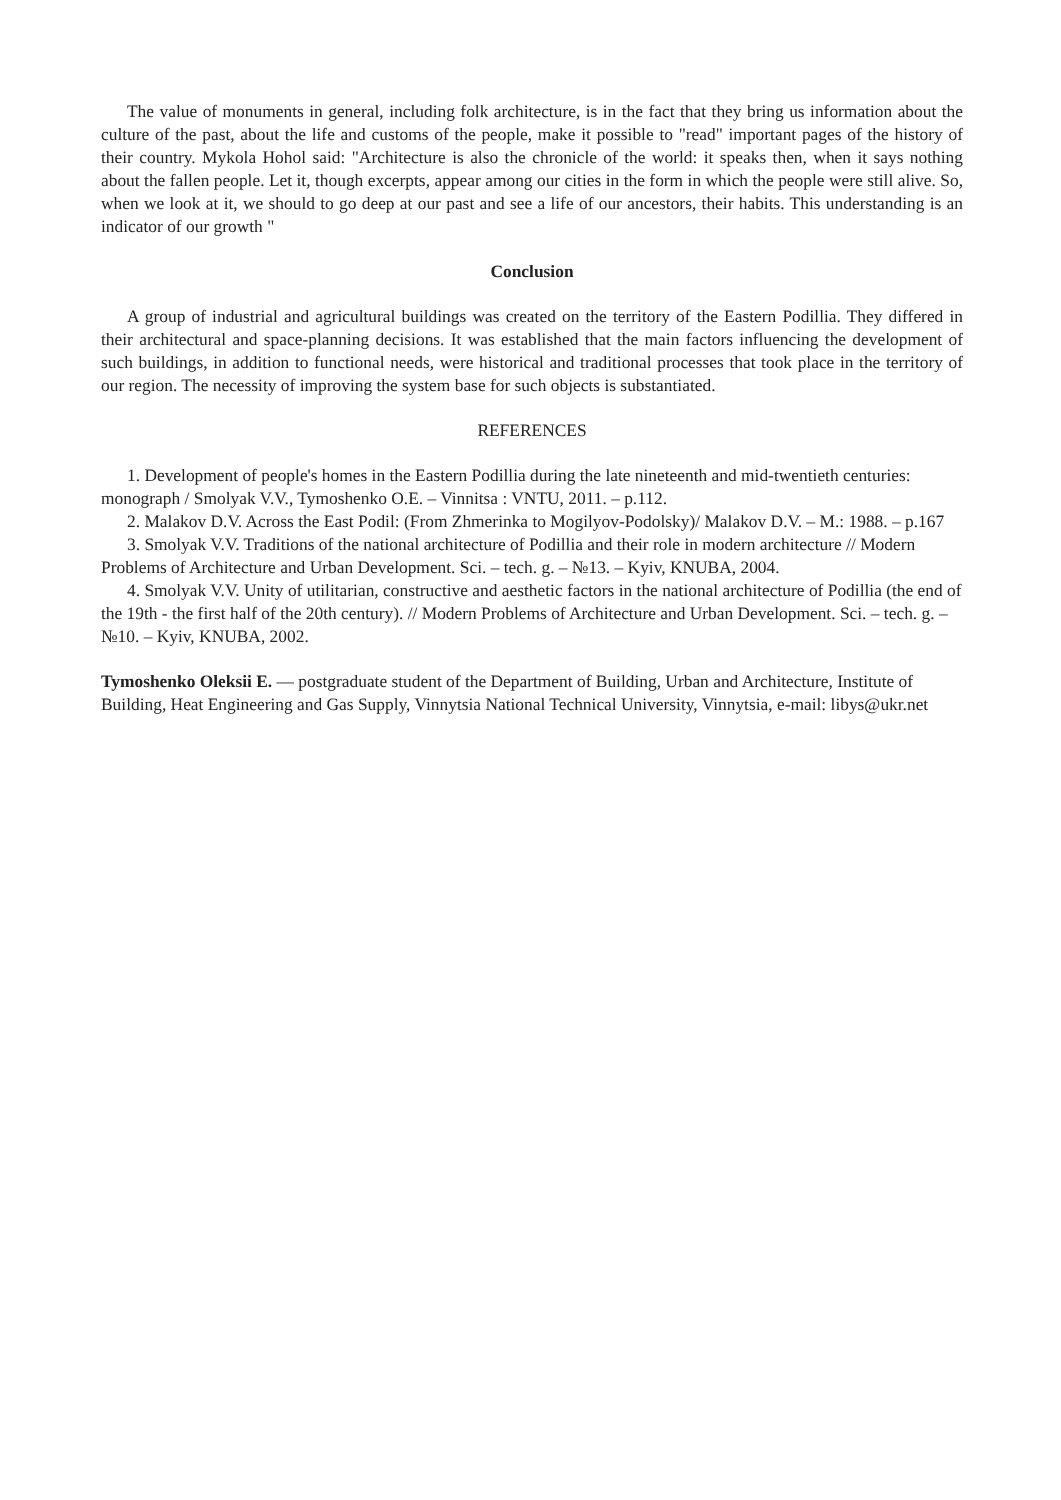The value of monuments in general, including folk architecture, is in the fact that they bring us information about the culture of the past, about the life and customs of the people, make it possible to "read" important pages of the history of their country. Mykola Hohol said: "Architecture is also the chronicle of the world: it speaks then, when it says nothing about the fallen people. Let it, though excerpts, appear among our cities in the form in which the people were still alive. So, when we look at it, we should to go deep at our past and see a life of our ancestors, their habits. This understanding is an indicator of our growth "
Conclusion
A group of industrial and agricultural buildings was created on the territory of the Eastern Podillia. They differed in their architectural and space-planning decisions. It was established that the main factors influencing the development of such buildings, in addition to functional needs, were historical and traditional processes that took place in the territory of our region. The necessity of improving the system base for such objects is substantiated.
REFERENCES
1. Development of people's homes in the Eastern Podillia during the late nineteenth and mid-twentieth centuries: monograph / Smolyak V.V., Tymoshenko O.E. – Vinnitsa : VNTU, 2011. – p.112.
2. Malakov D.V. Across the East Podil: (From Zhmerinka to Mogilyov-Podolsky)/ Malakov D.V. – M.: 1988. – p.167
3. Smolyak V.V. Traditions of the national architecture of Podillia and their role in modern architecture // Modern Problems of Architecture and Urban Development. Sci. – tech. g. – №13. – Kyiv, KNUBA, 2004.
4. Smolyak V.V. Unity of utilitarian, constructive and aesthetic factors in the national architecture of Podillia (the end of the 19th - the first half of the 20th century). // Modern Problems of Architecture and Urban Development. Sci. – tech. g. – №10. – Kyiv, KNUBA, 2002.
Tymoshenko Oleksii E. — postgraduate student of the Department of Building, Urban and Architecture, Institute of Building, Heat Engineering and Gas Supply, Vinnytsia National Technical University, Vinnytsia, e-mail: libys@ukr.net